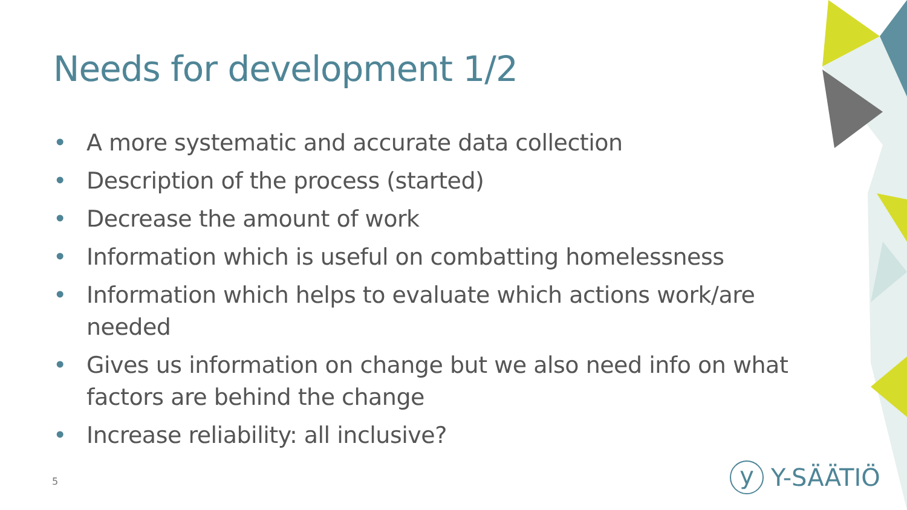Needs for development 1/2
• A more systematic and accurate data collection
• Description of the process (started)
• Decrease the amount of work
• Information which is useful on combatting homelessness
• Information which helps to evaluate which actions work/are needed
• Gives us information on change but we also need info on what factors are behind the change
• Increase reliability: all inclusive?
5
y
Y-SÄÄTIÖ